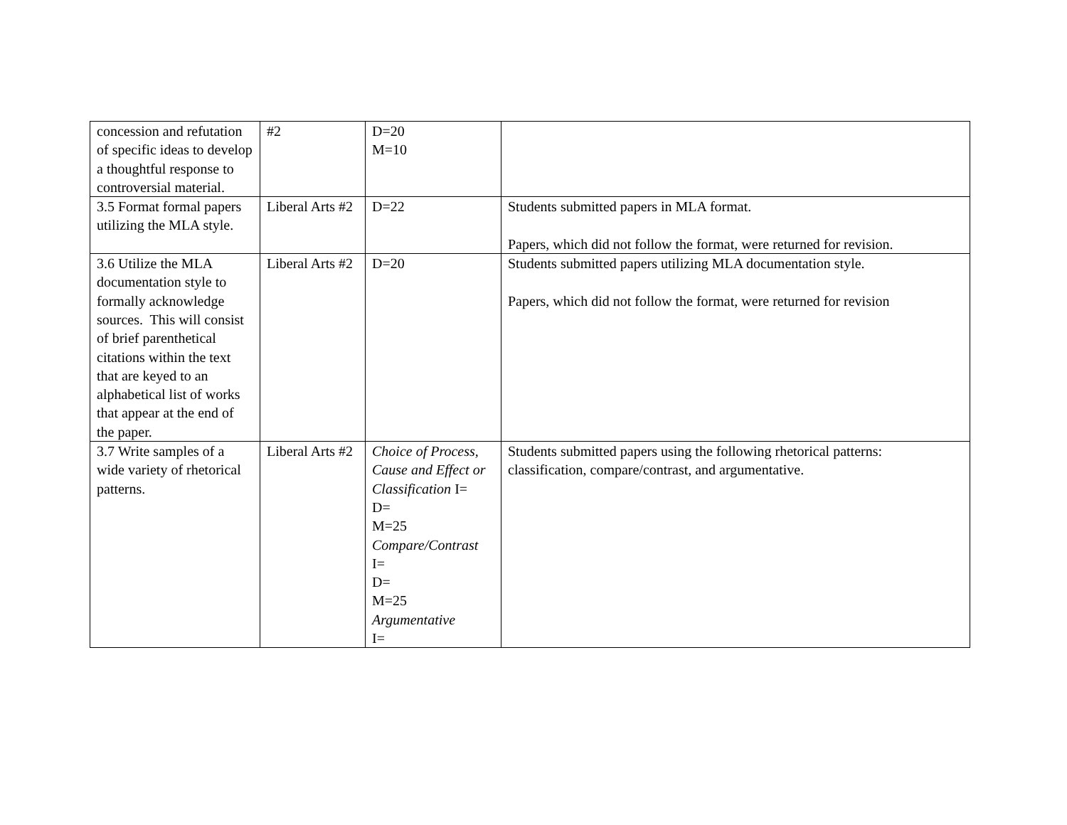| concession and refutation of specific ideas to develop a thoughtful response to controversial material. | #2 | D=20 M=10 | |
| 3.5 Format formal papers utilizing the MLA style. | Liberal Arts #2 | D=22 | Students submitted papers in MLA format. Papers, which did not follow the format, were returned for revision. |
| 3.6 Utilize the MLA documentation style to formally acknowledge sources. This will consist of brief parenthetical citations within the text that are keyed to an alphabetical list of works that appear at the end of the paper. | Liberal Arts #2 | D=20 | Students submitted papers utilizing MLA documentation style. Papers, which did not follow the format, were returned for revision |
| 3.7 Write samples of a wide variety of rhetorical patterns. | Liberal Arts #2 | Choice of Process, Cause and Effect or Classification I= D= M=25 Compare/Contrast I= D= M=25 Argumentative I= | Students submitted papers using the following rhetorical patterns: classification, compare/contrast, and argumentative. |